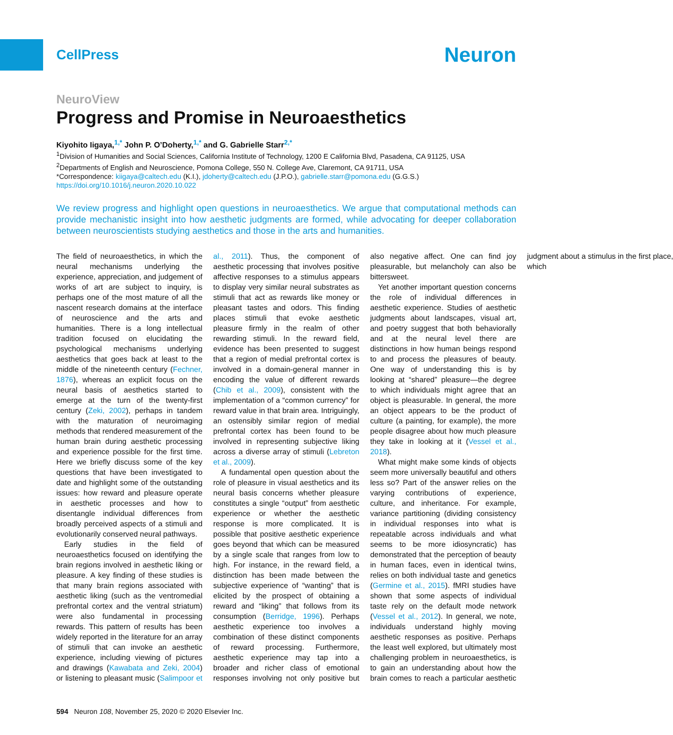CellPress
Neuron
NeuroView
Progress and Promise in Neuroaesthetics
Kiyohito Iigaya,<sup>1,*</sup> John P. O’Doherty,<sup>1,*</sup> and G. Gabrielle Starr<sup>2,*</sup>
<sup>1</sup> Division of Humanities and Social Sciences, California Institute of Technology, 1200 E California Blvd, Pasadena, CA 91125, USA
<sup>2</sup> Departments of English and Neuroscience, Pomona College, 550 N. College Ave, Claremont, CA 91711, USA
*Correspondence: kiigaya@caltech.edu (K.I.), jdoherty@caltech.edu (J.P.O.), gabrielle.starr@pomona.edu (G.G.S.)
https://doi.org/10.1016/j.neuron.2020.10.022
We review progress and highlight open questions in neuroaesthetics. We argue that computational methods can provide mechanistic insight into how aesthetic judgments are formed, while advocating for deeper collaboration between neuroscientists studying aesthetics and those in the arts and humanities.
The field of neuroaesthetics, in which the neural mechanisms underlying the experience, appreciation, and judgement of works of art are subject to inquiry, is perhaps one of the most mature of all the nascent research domains at the interface of neuroscience and the arts and humanities. There is a long intellectual tradition focused on elucidating the psychological mechanisms underlying aesthetics that goes back at least to the middle of the nineteenth century (Fechner, 1876), whereas an explicit focus on the neural basis of aesthetics started to emerge at the turn of the twenty-first century (Zeki, 2002), perhaps in tandem with the maturation of neuroimaging methods that rendered measurement of the human brain during aesthetic processing and experience possible for the first time. Here we briefly discuss some of the key questions that have been investigated to date and highlight some of the outstanding issues: how reward and pleasure operate in aesthetic processes and how to disentangle individual differences from broadly perceived aspects of a stimuli and evolutionarily conserved neural pathways.
Early studies in the field of neuroaesthetics focused on identifying the brain regions involved in aesthetic liking or pleasure. A key finding of these studies is that many brain regions associated with aesthetic liking (such as the ventromedial prefrontal cortex and the ventral striatum) were also fundamental in processing rewards. This pattern of results has been widely reported in the literature for an array of stimuli that can invoke an aesthetic experience, including viewing of pictures and drawings (Kawabata and Zeki, 2004) or listening to pleasant music (Salimpoor et al., 2011). Thus, the component of aesthetic processing that involves positive affective responses to a stimulus appears to display very similar neural substrates as stimuli that act as rewards like money or pleasant tastes and odors. This finding places stimuli that evoke aesthetic pleasure firmly in the realm of other rewarding stimuli. In the reward field, evidence has been presented to suggest that a region of medial prefrontal cortex is involved in a domain-general manner in encoding the value of different rewards (Chib et al., 2009), consistent with the implementation of a “common currency” for reward value in that brain area. Intriguingly, an ostensibly similar region of medial prefrontal cortex has been found to be involved in representing subjective liking across a diverse array of stimuli (Lebreton et al., 2009).
A fundamental open question about the role of pleasure in visual aesthetics and its neural basis concerns whether pleasure constitutes a single “output” from aesthetic experience or whether the aesthetic response is more complicated. It is possible that positive aesthetic experience goes beyond that which can be measured by a single scale that ranges from low to high. For instance, in the reward field, a distinction has been made between the subjective experience of “wanting” that is elicited by the prospect of obtaining a reward and “liking” that follows from its consumption (Berridge, 1996). Perhaps aesthetic experience too involves a combination of these distinct components of reward processing. Furthermore, aesthetic experience may tap into a broader and richer class of emotional responses involving not only positive but also negative affect. One can find joy pleasurable, but melancholy can also be bittersweet.
Yet another important question concerns the role of individual differences in aesthetic experience. Studies of aesthetic judgments about landscapes, visual art, and poetry suggest that both behaviorally and at the neural level there are distinctions in how human beings respond to and process the pleasures of beauty. One way of understanding this is by looking at “shared” pleasure—the degree to which individuals might agree that an object is pleasurable. In general, the more an object appears to be the product of culture (a painting, for example), the more people disagree about how much pleasure they take in looking at it (Vessel et al., 2018).
What might make some kinds of objects seem more universally beautiful and others less so? Part of the answer relies on the varying contributions of experience, culture, and inheritance. For example, variance partitioning (dividing consistency in individual responses into what is repeatable across individuals and what seems to be more idiosyncratic) has demonstrated that the perception of beauty in human faces, even in identical twins, relies on both individual taste and genetics (Germine et al., 2015). fMRI studies have shown that some aspects of individual taste rely on the default mode network (Vessel et al., 2012). In general, we note, individuals understand highly moving aesthetic responses as positive. Perhaps the least well explored, but ultimately most challenging problem in neuroaesthetics, is to gain an understanding about how the brain comes to reach a particular aesthetic judgment about a stimulus in the first place, which
594 Neuron 108, November 25, 2020 © 2020 Elsevier Inc.